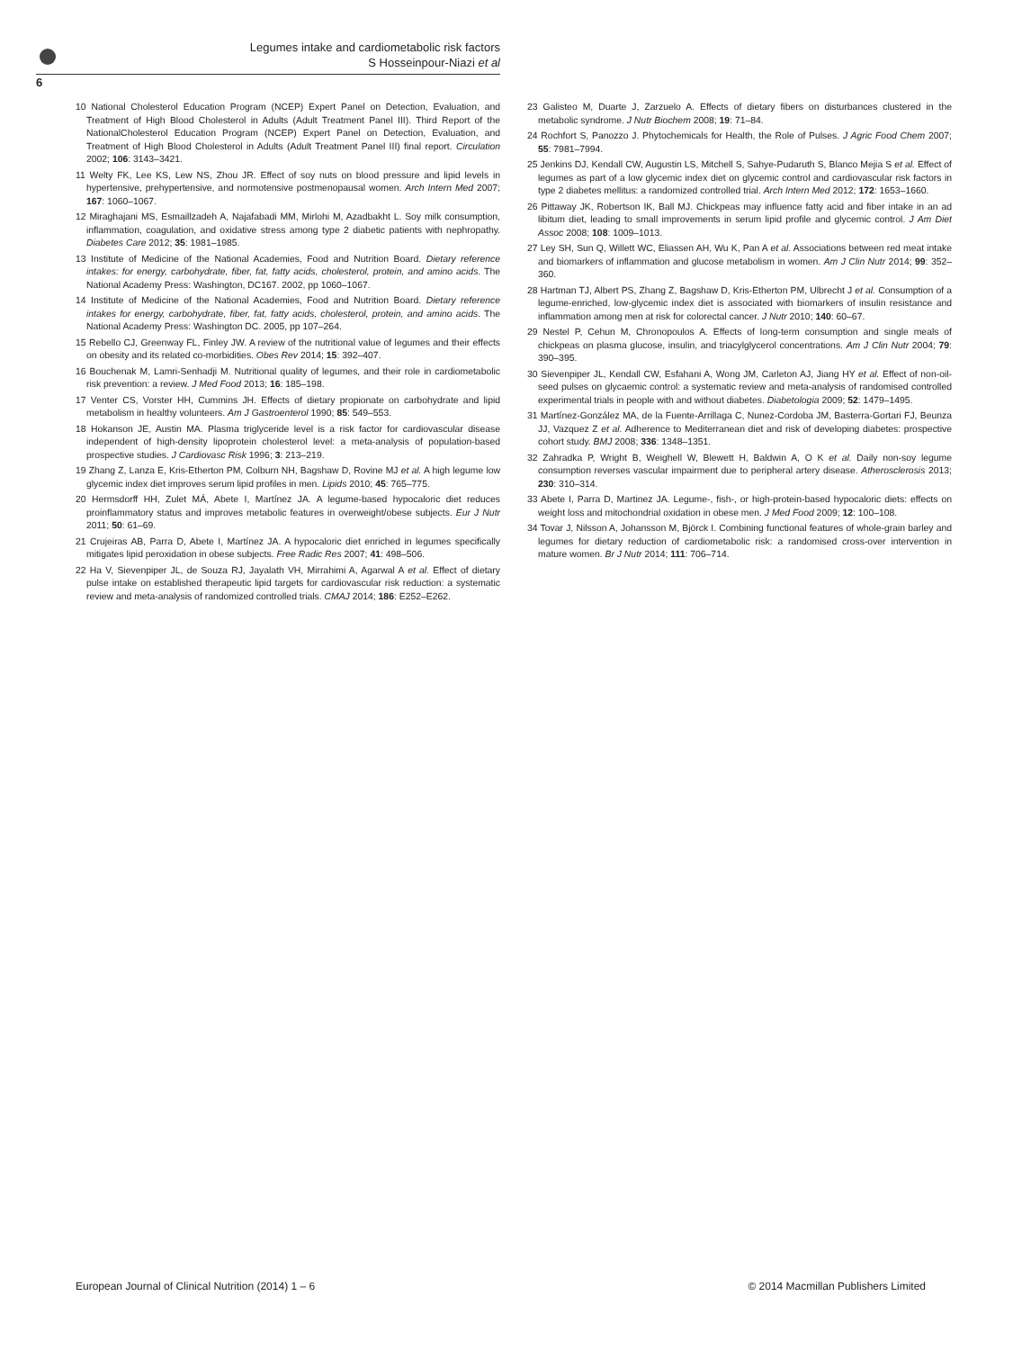Legumes intake and cardiometabolic risk factors
S Hosseinpour-Niazi et al
6
10 National Cholesterol Education Program (NCEP) Expert Panel on Detection, Evaluation, and Treatment of High Blood Cholesterol in Adults (Adult Treatment Panel III). Third Report of the NationalCholesterol Education Program (NCEP) Expert Panel on Detection, Evaluation, and Treatment of High Blood Cholesterol in Adults (Adult Treatment Panel III) final report. Circulation 2002; 106: 3143–3421.
11 Welty FK, Lee KS, Lew NS, Zhou JR. Effect of soy nuts on blood pressure and lipid levels in hypertensive, prehypertensive, and normotensive postmenopausal women. Arch Intern Med 2007; 167: 1060–1067.
12 Miraghajani MS, Esmaillzadeh A, Najafabadi MM, Mirlohi M, Azadbakht L. Soy milk consumption, inflammation, coagulation, and oxidative stress among type 2 diabetic patients with nephropathy. Diabetes Care 2012; 35: 1981–1985.
13 Institute of Medicine of the National Academies, Food and Nutrition Board. Dietary reference intakes: for energy, carbohydrate, fiber, fat, fatty acids, cholesterol, protein, and amino acids. The National Academy Press: Washington, DC167. 2002, pp 1060–1067.
14 Institute of Medicine of the National Academies, Food and Nutrition Board. Dietary reference intakes for energy, carbohydrate, fiber, fat, fatty acids, cholesterol, protein, and amino acids. The National Academy Press: Washington DC. 2005, pp 107–264.
15 Rebello CJ, Greenway FL, Finley JW. A review of the nutritional value of legumes and their effects on obesity and its related co-morbidities. Obes Rev 2014; 15: 392–407.
16 Bouchenak M, Lamri-Senhadji M. Nutritional quality of legumes, and their role in cardiometabolic risk prevention: a review. J Med Food 2013; 16: 185–198.
17 Venter CS, Vorster HH, Cummins JH. Effects of dietary propionate on carbohydrate and lipid metabolism in healthy volunteers. Am J Gastroenterol 1990; 85: 549–553.
18 Hokanson JE, Austin MA. Plasma triglyceride level is a risk factor for cardiovascular disease independent of high-density lipoprotein cholesterol level: a meta-analysis of population-based prospective studies. J Cardiovasc Risk 1996; 3: 213–219.
19 Zhang Z, Lanza E, Kris-Etherton PM, Colburn NH, Bagshaw D, Rovine MJ et al. A high legume low glycemic index diet improves serum lipid profiles in men. Lipids 2010; 45: 765–775.
20 Hermsdorff HH, Zulet MÁ, Abete I, Martínez JA. A legume-based hypocaloric diet reduces proinflammatory status and improves metabolic features in overweight/obese subjects. Eur J Nutr 2011; 50: 61–69.
21 Crujeiras AB, Parra D, Abete I, Martínez JA. A hypocaloric diet enriched in legumes specifically mitigates lipid peroxidation in obese subjects. Free Radic Res 2007; 41: 498–506.
22 Ha V, Sievenpiper JL, de Souza RJ, Jayalath VH, Mirrahimi A, Agarwal A et al. Effect of dietary pulse intake on established therapeutic lipid targets for cardiovascular risk reduction: a systematic review and meta-analysis of randomized controlled trials. CMAJ 2014; 186: E252–E262.
23 Galisteo M, Duarte J, Zarzuelo A. Effects of dietary fibers on disturbances clustered in the metabolic syndrome. J Nutr Biochem 2008; 19: 71–84.
24 Rochfort S, Panozzo J. Phytochemicals for Health, the Role of Pulses. J Agric Food Chem 2007; 55: 7981–7994.
25 Jenkins DJ, Kendall CW, Augustin LS, Mitchell S, Sahye-Pudaruth S, Blanco Mejia S et al. Effect of legumes as part of a low glycemic index diet on glycemic control and cardiovascular risk factors in type 2 diabetes mellitus: a randomized controlled trial. Arch Intern Med 2012; 172: 1653–1660.
26 Pittaway JK, Robertson IK, Ball MJ. Chickpeas may influence fatty acid and fiber intake in an ad libitum diet, leading to small improvements in serum lipid profile and glycemic control. J Am Diet Assoc 2008; 108: 1009–1013.
27 Ley SH, Sun Q, Willett WC, Eliassen AH, Wu K, Pan A et al. Associations between red meat intake and biomarkers of inflammation and glucose metabolism in women. Am J Clin Nutr 2014; 99: 352–360.
28 Hartman TJ, Albert PS, Zhang Z, Bagshaw D, Kris-Etherton PM, Ulbrecht J et al. Consumption of a legume-enriched, low-glycemic index diet is associated with biomarkers of insulin resistance and inflammation among men at risk for colorectal cancer. J Nutr 2010; 140: 60–67.
29 Nestel P, Cehun M, Chronopoulos A. Effects of long-term consumption and single meals of chickpeas on plasma glucose, insulin, and triacylglycerol concentrations. Am J Clin Nutr 2004; 79: 390–395.
30 Sievenpiper JL, Kendall CW, Esfahani A, Wong JM, Carleton AJ, Jiang HY et al. Effect of non-oil-seed pulses on glycaemic control: a systematic review and meta-analysis of randomised controlled experimental trials in people with and without diabetes. Diabetologia 2009; 52: 1479–1495.
31 Martínez-González MA, de la Fuente-Arrillaga C, Nunez-Cordoba JM, Basterra-Gortari FJ, Beunza JJ, Vazquez Z et al. Adherence to Mediterranean diet and risk of developing diabetes: prospective cohort study. BMJ 2008; 336: 1348–1351.
32 Zahradka P, Wright B, Weighell W, Blewett H, Baldwin A, O K et al. Daily non-soy legume consumption reverses vascular impairment due to peripheral artery disease. Atherosclerosis 2013; 230: 310–314.
33 Abete I, Parra D, Martinez JA. Legume-, fish-, or high-protein-based hypocaloric diets: effects on weight loss and mitochondrial oxidation in obese men. J Med Food 2009; 12: 100–108.
34 Tovar J, Nilsson A, Johansson M, Björck I. Combining functional features of whole-grain barley and legumes for dietary reduction of cardiometabolic risk: a randomised cross-over intervention in mature women. Br J Nutr 2014; 111: 706–714.
European Journal of Clinical Nutrition (2014) 1 – 6 © 2014 Macmillan Publishers Limited